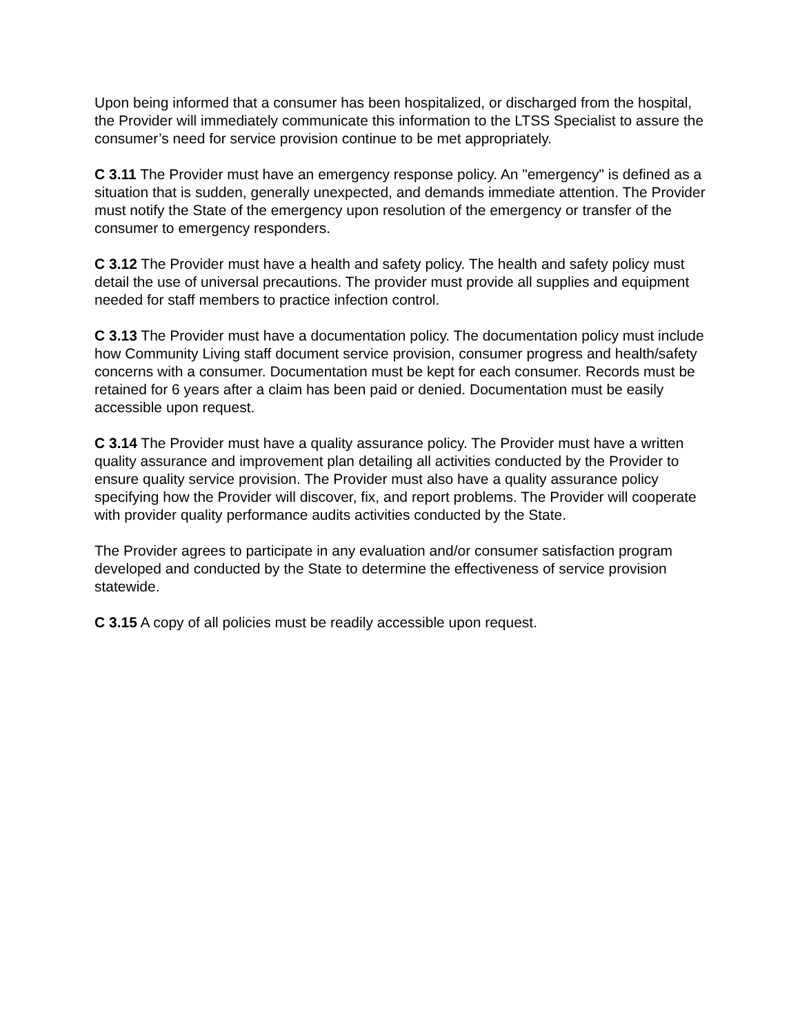Upon being informed that a consumer has been hospitalized, or discharged from the hospital, the Provider will immediately communicate this information to the LTSS Specialist to assure the consumer’s need for service provision continue to be met appropriately.
C 3.11 The Provider must have an emergency response policy. An "emergency" is defined as a situation that is sudden, generally unexpected, and demands immediate attention. The Provider must notify the State of the emergency upon resolution of the emergency or transfer of the consumer to emergency responders.
C 3.12 The Provider must have a health and safety policy. The health and safety policy must detail the use of universal precautions. The provider must provide all supplies and equipment needed for staff members to practice infection control.
C 3.13 The Provider must have a documentation policy. The documentation policy must include how Community Living staff document service provision, consumer progress and health/safety concerns with a consumer. Documentation must be kept for each consumer. Records must be retained for 6 years after a claim has been paid or denied. Documentation must be easily accessible upon request.
C 3.14 The Provider must have a quality assurance policy. The Provider must have a written quality assurance and improvement plan detailing all activities conducted by the Provider to ensure quality service provision. The Provider must also have a quality assurance policy specifying how the Provider will discover, fix, and report problems. The Provider will cooperate with provider quality performance audits activities conducted by the State.
The Provider agrees to participate in any evaluation and/or consumer satisfaction program developed and conducted by the State to determine the effectiveness of service provision statewide.
C 3.15 A copy of all policies must be readily accessible upon request.